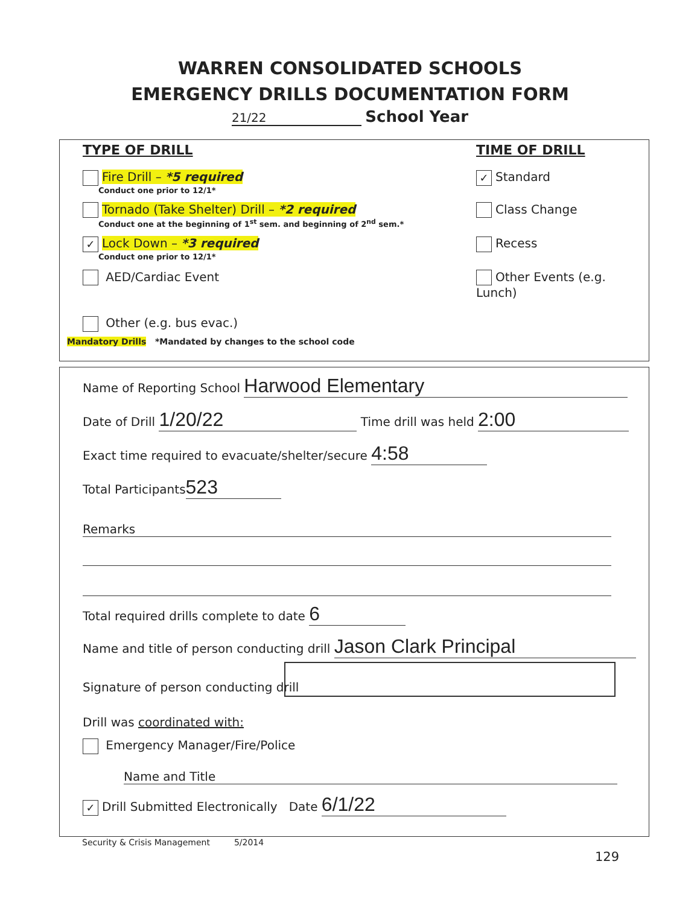WARREN CONSOLIDATED SCHOOLS
EMERGENCY DRILLS DOCUMENTATION FORM
21/22 School Year
TYPE OF DRILL TIME OF DRILL
Fire Drill – *5 required
Conduct one prior to 12/1*
✓ Standard
Tornado (Take Shelter) Drill – *2 required
Conduct one at the beginning of 1<sup>st</sup> sem. and beginning of 2<sup>nd</sup> sem.*
Class Change
✓ Lock Down – *3 required
Conduct one prior to 12/1*
Recess
AED/Cardiac Event Other Events (e.g. Lunch)
Other (e.g. bus evac.)
Mandatory Drills *Mandated by changes to the school code
Name of Reporting School Harwood Elementary
Date of Drill 1/20/22 Time drill was held 2:00
Exact time required to evacuate/shelter/secure 4:58
Total Participants 523
Remarks
Total required drills complete to date 6
Name and title of person conducting drill Jason Clark Principal
Signature of person conducting drill
Drill was coordinated with:
Emergency Manager/Fire/Police
Name and Title
✓ Drill Submitted Electronically Date 6/1/22
Security & Crisis Management 5/2014
129